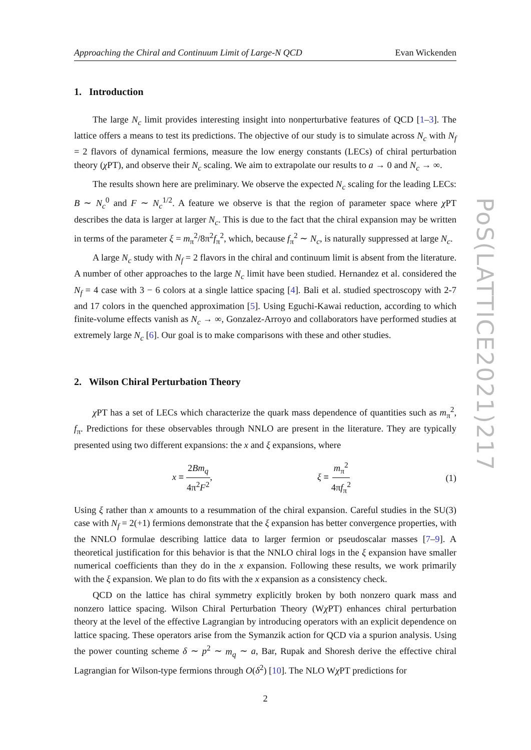Approaching the Chiral and Continuum Limit of Large-N QCD Evan Wickenden
1. Introduction
The large N<sub>c</sub> limit provides interesting insight into nonperturbative features of QCD [1–3]. The lattice offers a means to test its predictions. The objective of our study is to simulate across N<sub>c</sub> with N<sub>f</sub> = 2 flavors of dynamical fermions, measure the low energy constants (LECs) of chiral perturbation theory (χ PT), and observe their N<sub>c</sub> scaling. We aim to extrapolate our results to a → 0 and N<sub>c</sub> → ∞.
The results shown here are preliminary. We observe the expected N<sub>c</sub> scaling for the leading LECs: B ∼ N<sub>c</sub><sup>0</sup> and F ∼ N<sub>c</sub><sup>1/2</sup>. A feature we observe is that the region of parameter space where χ PT describes the data is larger at larger N<sub>c</sub>. This is due to the fact that the chiral expansion may be written in terms of the parameter ξ = m<sub>π</sub><sup>2</sup>/8π<sup>2</sup>f<sub>π</sub><sup>2</sup>, which, because f<sub>π</sub><sup>2</sup> ∼ N<sub>c</sub>, is naturally suppressed at large N<sub>c</sub>.
A large N<sub>c</sub> study with N<sub>f</sub> = 2 flavors in the chiral and continuum limit is absent from the literature. A number of other approaches to the large N<sub>c</sub> limit have been studied. Hernandez et al. considered the N<sub>f</sub> = 4 case with 3 − 6 colors at a single lattice spacing [4]. Bali et al. studied spectroscopy with 2-7 and 17 colors in the quenched approximation [5]. Using Eguchi-Kawai reduction, according to which finite-volume effects vanish as N<sub>c</sub> → ∞, Gonzalez-Arroyo and collaborators have performed studies at extremely large N<sub>c</sub> [6]. Our goal is to make comparisons with these and other studies.
2. Wilson Chiral Perturbation Theory
χ PT has a set of LECs which characterize the quark mass dependence of quantities such as m<sub>π</sub><sup>2</sup>, f<sub>π</sub>. Predictions for these observables through NNLO are present in the literature. They are typically presented using two different expansions: the x and ξ expansions, where
x ≡ 2Bm<sub>q</sub> 4π<sup>2</sup>F<sup>2</sup>, ξ ≡ m<sub>π</sub><sup>2</sup> 4πf<sub>π</sub><sup>2</sup> (1)
Using ξ rather than x amounts to a resummation of the chiral expansion. Careful studies in the SU(3) case with N<sub>f</sub> = 2(+1) fermions demonstrate that the ξ expansion has better convergence properties, with the NNLO formulae describing lattice data to larger fermion or pseudoscalar masses [7–9]. A theoretical justification for this behavior is that the NNLO chiral logs in the ξ expansion have smaller numerical coefficients than they do in the x expansion. Following these results, we work primarily with the ξ expansion. We plan to do fits with the x expansion as a consistency check.
QCD on the lattice has chiral symmetry explicitly broken by both nonzero quark mass and nonzero lattice spacing. Wilson Chiral Perturbation Theory (Wχ PT) enhances chiral perturbation theory at the level of the effective Lagrangian by introducing operators with an explicit dependence on lattice spacing. These operators arise from the Symanzik action for QCD via a spurion analysis. Using the power counting scheme δ ∼ p<sup>2</sup> ∼ m<sub>q</sub> ∼ a, Bar, Rupak and Shoresh derive the effective chiral Lagrangian for Wilson-type fermions through O(δ<sup>2</sup>) [10]. The NLO Wχ PT predictions for
2
PoS(LATTICE2021)217